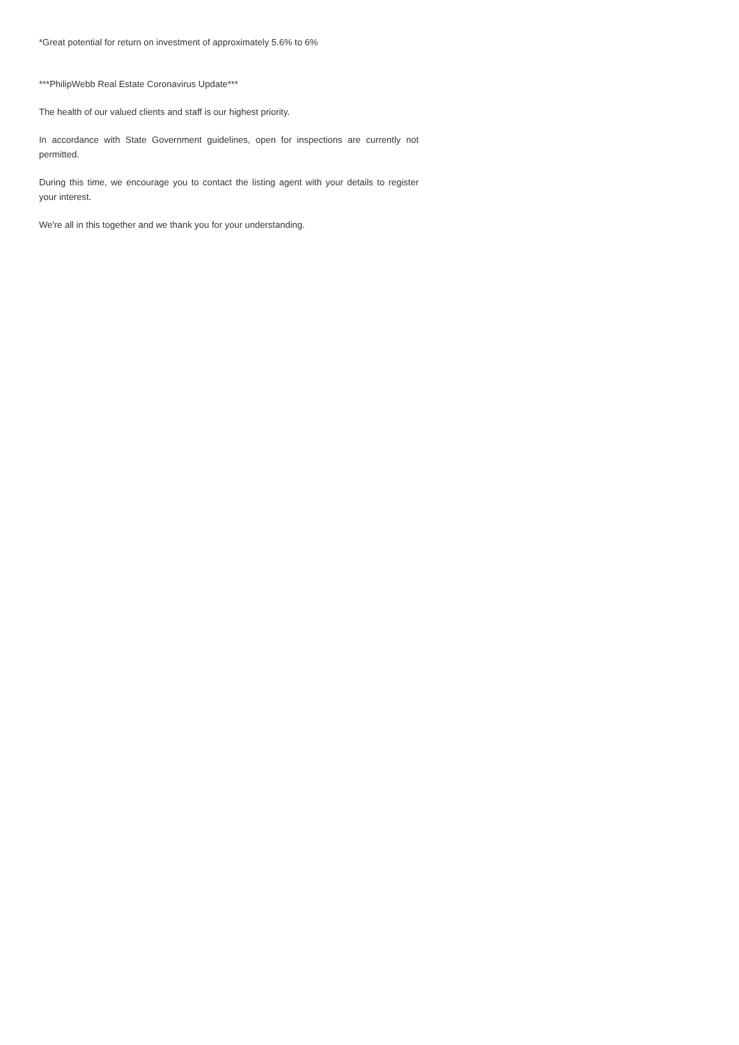*Great potential for return on investment of approximately 5.6% to 6%
***PhilipWebb Real Estate Coronavirus Update***
The health of our valued clients and staff is our highest priority.
In accordance with State Government guidelines, open for inspections are currently not permitted.
During this time, we encourage you to contact the listing agent with your details to register your interest.
We're all in this together and we thank you for your understanding.